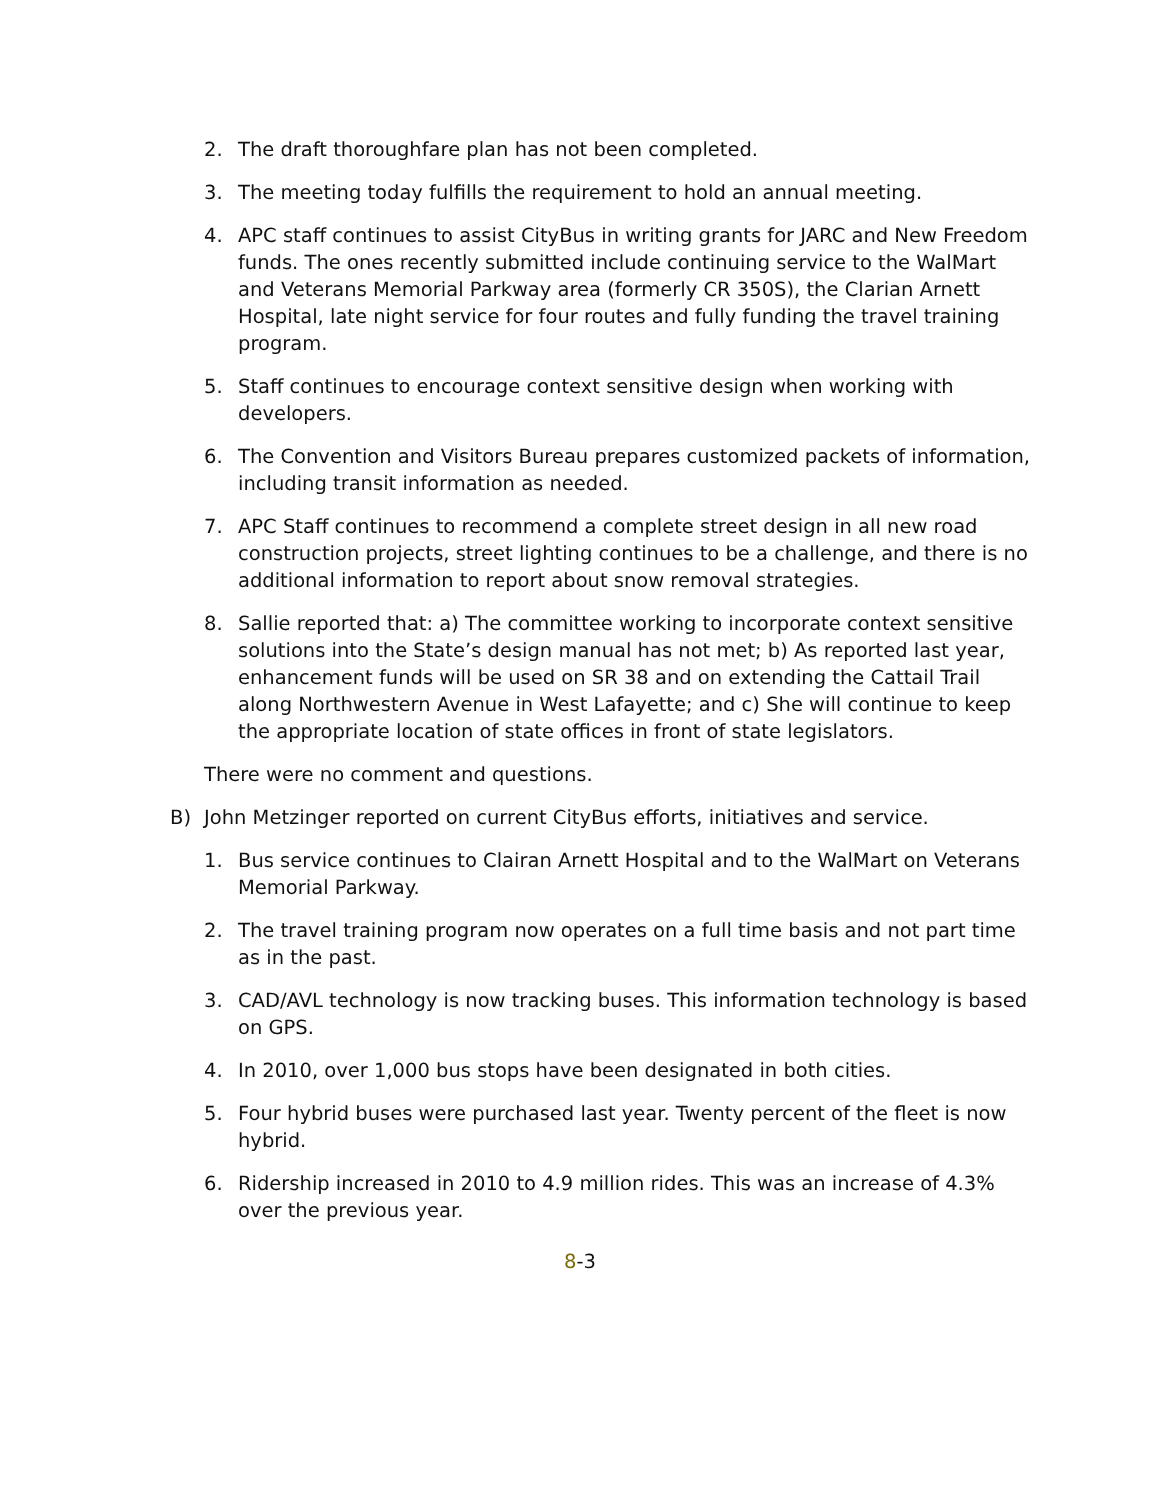2. The draft thoroughfare plan has not been completed.
3. The meeting today fulfills the requirement to hold an annual meeting.
4. APC staff continues to assist CityBus in writing grants for JARC and New Freedom funds. The ones recently submitted include continuing service to the WalMart and Veterans Memorial Parkway area (formerly CR 350S), the Clarian Arnett Hospital, late night service for four routes and fully funding the travel training program.
5. Staff continues to encourage context sensitive design when working with developers.
6. The Convention and Visitors Bureau prepares customized packets of information, including transit information as needed.
7. APC Staff continues to recommend a complete street design in all new road construction projects, street lighting continues to be a challenge, and there is no additional information to report about snow removal strategies.
8. Sallie reported that: a) The committee working to incorporate context sensitive solutions into the State’s design manual has not met; b) As reported last year, enhancement funds will be used on SR 38 and on extending the Cattail Trail along Northwestern Avenue in West Lafayette; and c) She will continue to keep the appropriate location of state offices in front of state legislators.
There were no comment and questions.
B) John Metzinger reported on current CityBus efforts, initiatives and service.
1. Bus service continues to Clairan Arnett Hospital and to the WalMart on Veterans Memorial Parkway.
2. The travel training program now operates on a full time basis and not part time as in the past.
3. CAD/AVL technology is now tracking buses. This information technology is based on GPS.
4. In 2010, over 1,000 bus stops have been designated in both cities.
5. Four hybrid buses were purchased last year. Twenty percent of the fleet is now hybrid.
6. Ridership increased in 2010 to 4.9 million rides. This was an increase of 4.3% over the previous year.
8-3